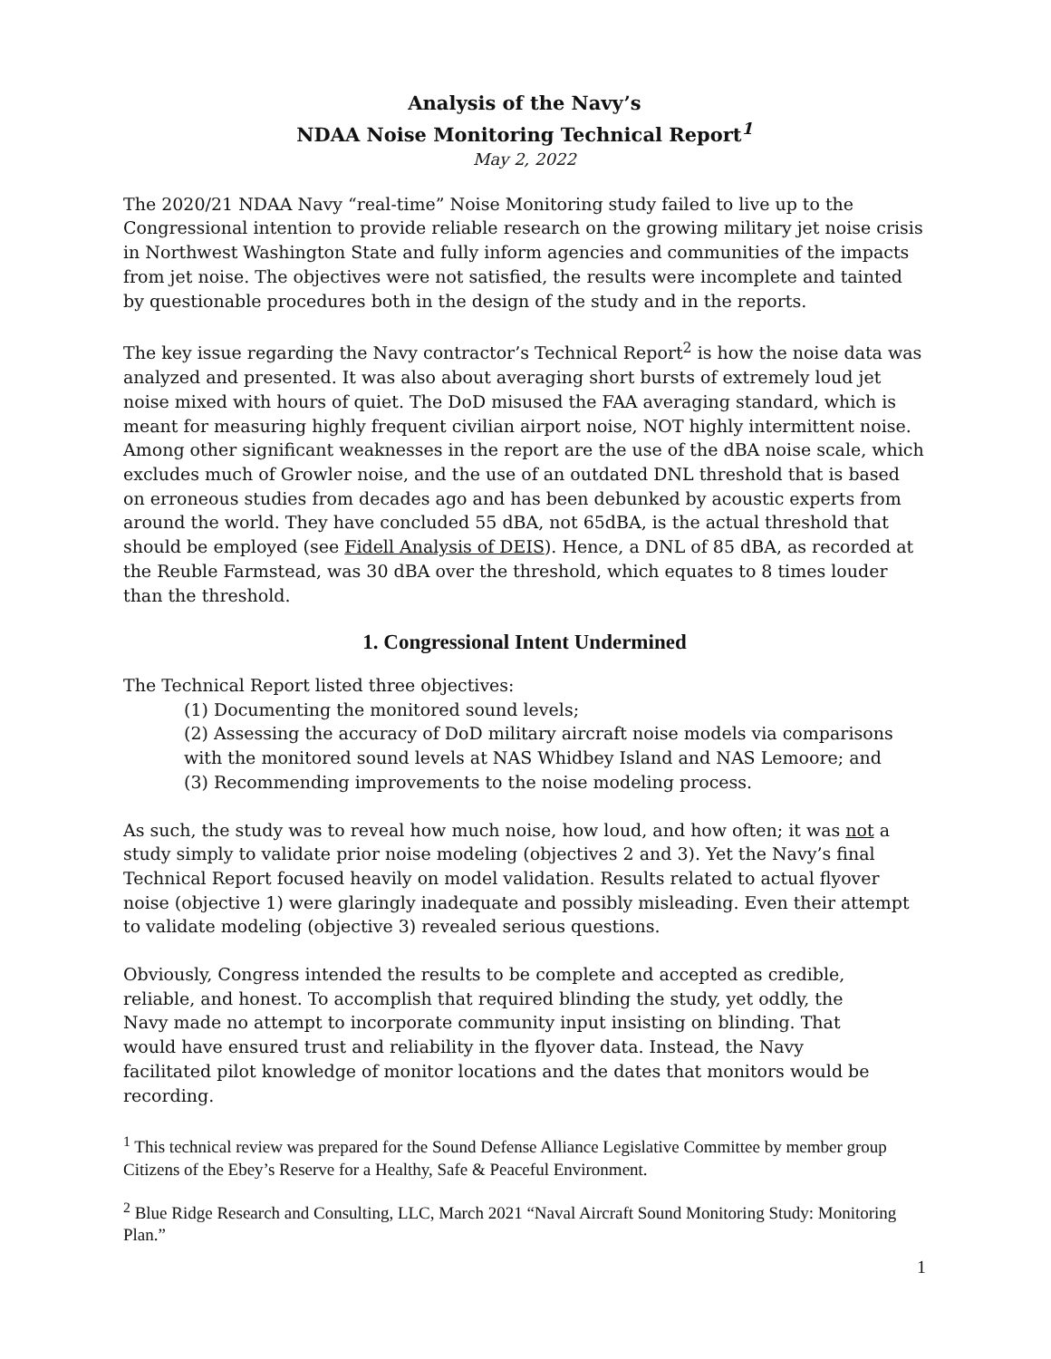Analysis of the Navy’s
NDAA Noise Monitoring Technical Report<sup>1</sup>
May 2, 2022
The 2020/21 NDAA Navy “real-time” Noise Monitoring study failed to live up to the Congressional intention to provide reliable research on the growing military jet noise crisis in Northwest Washington State and fully inform agencies and communities of the impacts from jet noise. The objectives were not satisfied, the results were incomplete and tainted by questionable procedures both in the design of the study and in the reports.
The key issue regarding the Navy contractor’s Technical Report<sup>2</sup> is how the noise data was analyzed and presented. It was also about averaging short bursts of extremely loud jet noise mixed with hours of quiet. The DoD misused the FAA averaging standard, which is meant for measuring highly frequent civilian airport noise, NOT highly intermittent noise. Among other significant weaknesses in the report are the use of the dBA noise scale, which excludes much of Growler noise, and the use of an outdated DNL threshold that is based on erroneous studies from decades ago and has been debunked by acoustic experts from around the world. They have concluded 55 dBA, not 65dBA, is the actual threshold that should be employed (see Fidell Analysis of DEIS). Hence, a DNL of 85 dBA, as recorded at the Reuble Farmstead, was 30 dBA over the threshold, which equates to 8 times louder than the threshold.
1. Congressional Intent Undermined
The Technical Report listed three objectives:
(1) Documenting the monitored sound levels;
(2) Assessing the accuracy of DoD military aircraft noise models via comparisons with the monitored sound levels at NAS Whidbey Island and NAS Lemoore; and
(3) Recommending improvements to the noise modeling process.
As such, the study was to reveal how much noise, how loud, and how often; it was not a study simply to validate prior noise modeling (objectives 2 and 3). Yet the Navy’s final Technical Report focused heavily on model validation. Results related to actual flyover noise (objective 1) were glaringly inadequate and possibly misleading. Even their attempt to validate modeling (objective 3) revealed serious questions.
Obviously, Congress intended the results to be complete and accepted as credible, reliable, and honest. To accomplish that required blinding the study, yet oddly, the Navy made no attempt to incorporate community input insisting on blinding. That would have ensured trust and reliability in the flyover data. Instead, the Navy facilitated pilot knowledge of monitor locations and the dates that monitors would be recording.
<sup>1</sup> This technical review was prepared for the Sound Defense Alliance Legislative Committee by member group Citizens of the Ebey’s Reserve for a Healthy, Safe & Peaceful Environment.
<sup>2</sup> Blue Ridge Research and Consulting, LLC, March 2021 “Naval Aircraft Sound Monitoring Study: Monitoring Plan.”
1